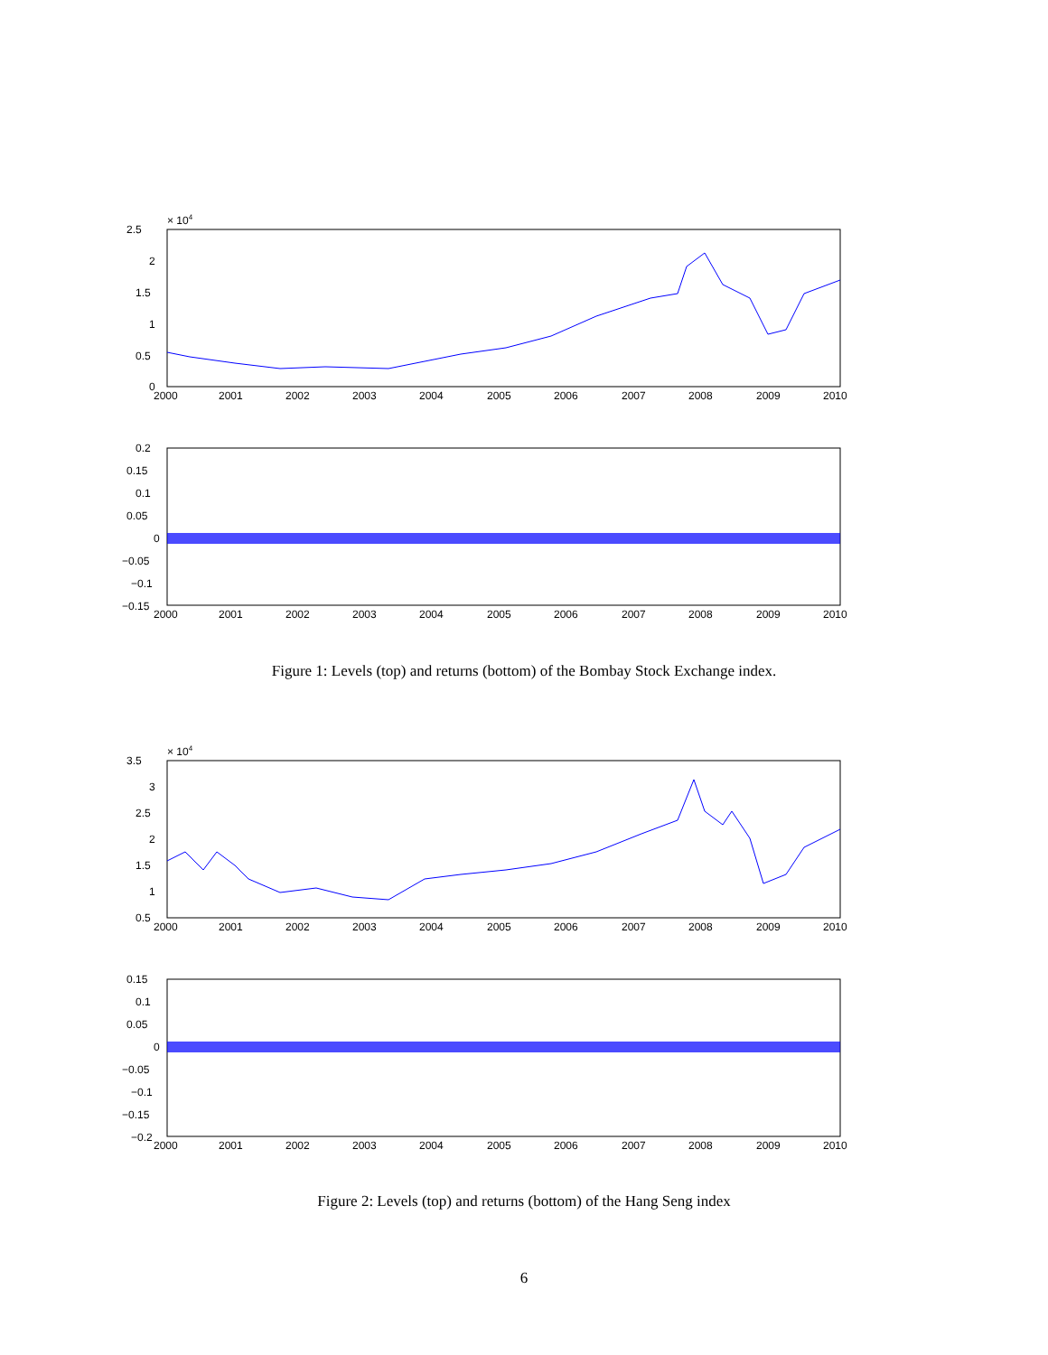× 104
2.5
2
1.5
1
0.5
0
2000
2001
2002
2003
2004
2005
2006
2007
2008
2009
2010
0.2
0.15
0.1
0.05
0
−0.05
−0.1
−0.15
2000
2001
2002
2003
2004
2005
2006
2007
2008
2009
2010
Figure 1: Levels (top) and returns (bottom) of the Bombay Stock Exchange index.
× 104
3.5
3
2.5
2
1.5
1
0.5
2000
2001
2002
2003
2004
2005
2006
2007
2008
2009
2010
0.15
0.1
0.05
0
−0.05
−0.1
−0.15
−0.2
2000
2001
2002
2003
2004
2005
2006
2007
2008
2009
2010
Figure 2: Levels (top) and returns (bottom) of the Hang Seng index
6